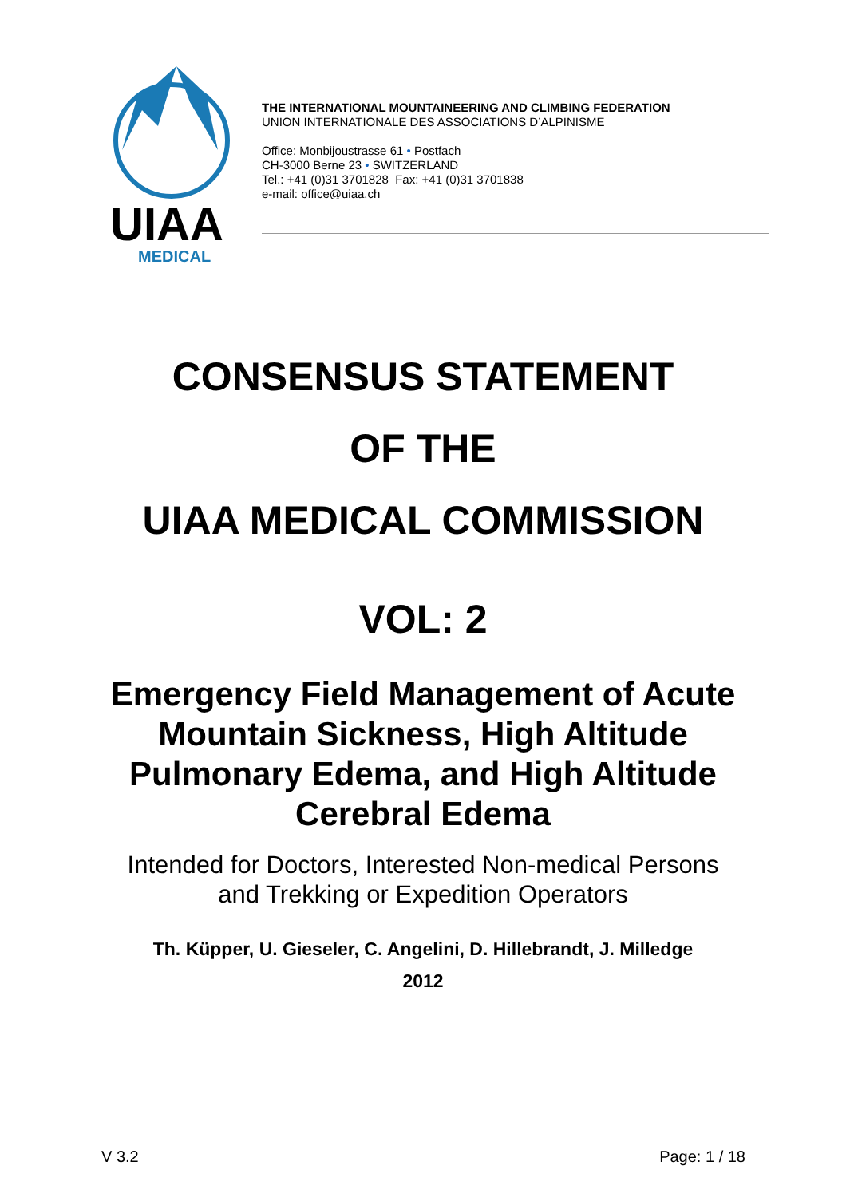UIAA
MEDICAL
THE INTERNATIONAL MOUNTAINEERING AND CLIMBING FEDERATION
UNION INTERNATIONALE DES ASSOCIATIONS D’ALPINISME
Office: Monbijoustrasse 61 • Postfach
CH-3000 Berne 23 • SWITZERLAND
Tel.: +41 (0)31 3701828 Fax: +41 (0)31 3701838
e-mail: office@uiaa.ch
CONSENSUS STATEMENT
OF THE
UIAA MEDICAL COMMISSION
VOL: 2
Emergency Field Management of Acute
Mountain Sickness, High Altitude
Pulmonary Edema, and High Altitude
Cerebral Edema
Intended for Doctors, Interested Non-medical Persons
and Trekking or Expedition Operators
Th. Küpper, U. Gieseler, C. Angelini, D. Hillebrandt, J. Milledge
2012
V 3.2 Page: 1 / 18